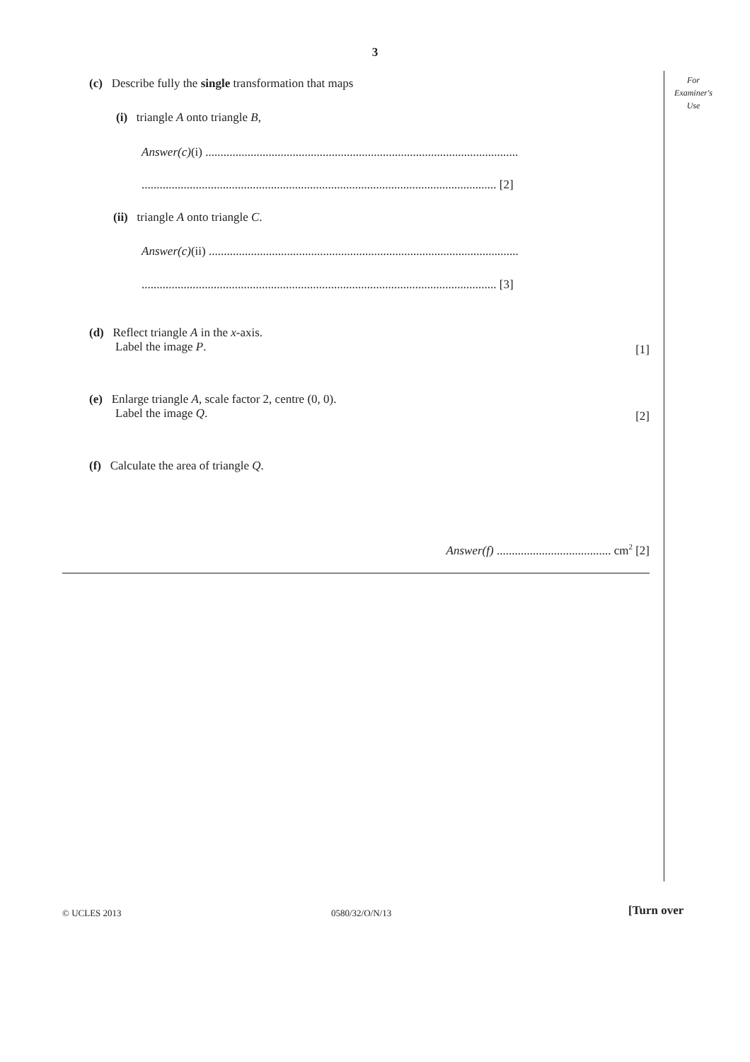3
For
Examiner's
Use
(c) Describe fully the single transformation that maps
(i) triangle A onto triangle B,
Answer(c)(i) ........................................................................................................
...................................................................................................................... [2]
(ii) triangle A onto triangle C.
Answer(c)(ii) .......................................................................................................
...................................................................................................................... [3]
(d) Reflect triangle A in the x-axis.
Label the image P.
[1]
(e) Enlarge triangle A, scale factor 2, centre (0, 0).
Label the image Q.
[2]
(f) Calculate the area of triangle Q.
Answer(f) ...................................... cm<sup>2</sup> [2]
© UCLES 2013 0580/32/O/N/13 [Turn over